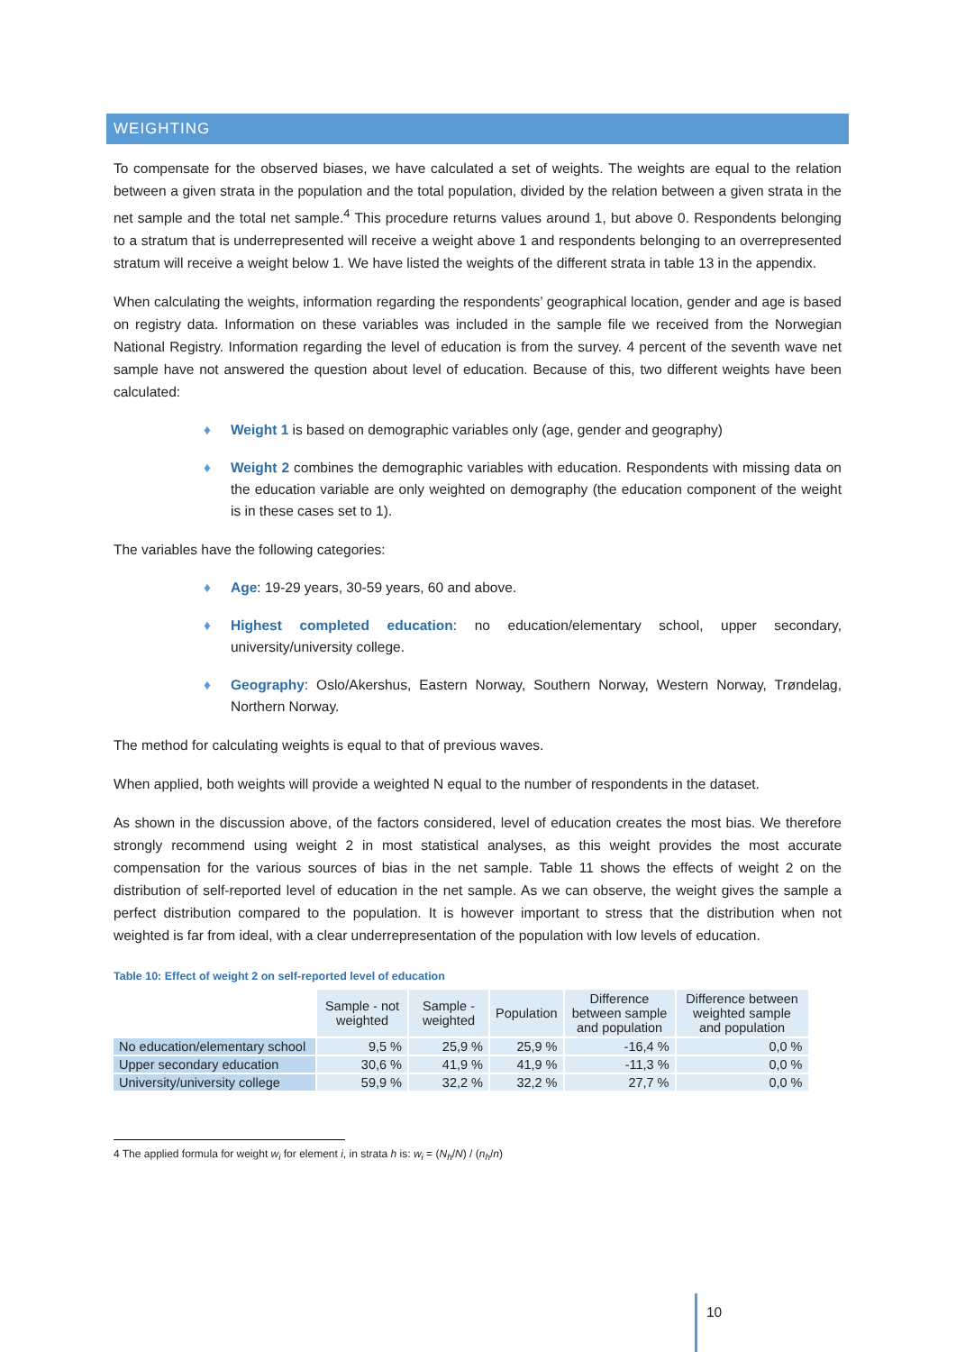WEIGHTING
To compensate for the observed biases, we have calculated a set of weights. The weights are equal to the relation between a given strata in the population and the total population, divided by the relation between a given strata in the net sample and the total net sample.<sup>4</sup> This procedure returns values around 1, but above 0. Respondents belonging to a stratum that is underrepresented will receive a weight above 1 and respondents belonging to an overrepresented stratum will receive a weight below 1. We have listed the weights of the different strata in table 13 in the appendix.
When calculating the weights, information regarding the respondents’ geographical location, gender and age is based on registry data. Information on these variables was included in the sample file we received from the Norwegian National Registry. Information regarding the level of education is from the survey. 4 percent of the seventh wave net sample have not answered the question about level of education. Because of this, two different weights have been calculated:
♦ Weight 1 is based on demographic variables only (age, gender and geography)
♦ Weight 2 combines the demographic variables with education. Respondents with missing data on the education variable are only weighted on demography (the education component of the weight is in these cases set to 1).
The variables have the following categories:
♦ Age: 19-29 years, 30-59 years, 60 and above.
♦ Highest completed education: no education/elementary school, upper secondary, university/university college.
♦ Geography: Oslo/Akershus, Eastern Norway, Southern Norway, Western Norway, Trøndelag, Northern Norway.
The method for calculating weights is equal to that of previous waves.
When applied, both weights will provide a weighted N equal to the number of respondents in the dataset.
As shown in the discussion above, of the factors considered, level of education creates the most bias. We therefore strongly recommend using weight 2 in most statistical analyses, as this weight provides the most accurate compensation for the various sources of bias in the net sample. Table 11 shows the effects of weight 2 on the distribution of self-reported level of education in the net sample. As we can observe, the weight gives the sample a perfect distribution compared to the population. It is however important to stress that the distribution when not weighted is far from ideal, with a clear underrepresentation of the population with low levels of education.
Table 10: Effect of weight 2 on self-reported level of education
| | Sample - not weighted | Sample - weighted | Population | Difference between sample and population | Difference between weighted sample and population |
| --- | --- | --- | --- | --- | --- |
| No education/elementary school | 9,5 % | 25,9 % | 25,9 % | -16,4 % | 0,0 % |
| Upper secondary education | 30,6 % | 41,9 % | 41,9 % | -11,3 % | 0,0 % |
| University/university college | 59,9 % | 32,2 % | 32,2 % | 27,7 % | 0,0 % |
4 The applied formula for weight w<sub>i</sub> for element i, in strata h is: w<sub>i</sub> = (N<sub>h</sub>/N) / (n<sub>h</sub>/n)
10